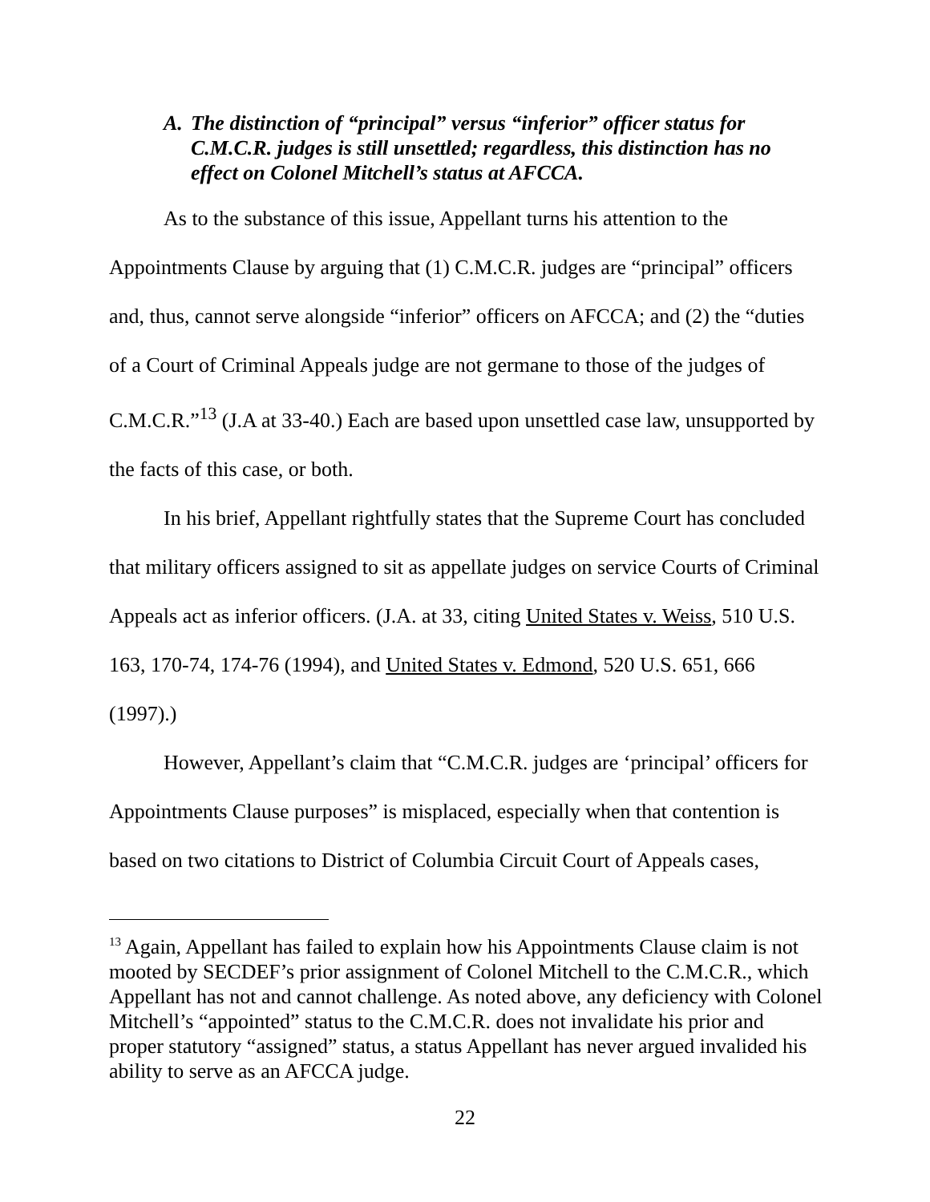A. The distinction of “principal” versus “inferior” officer status for C.M.C.R. judges is still unsettled; regardless, this distinction has no effect on Colonel Mitchell’s status at AFCCA.
As to the substance of this issue, Appellant turns his attention to the Appointments Clause by arguing that (1) C.M.C.R. judges are “principal” officers and, thus, cannot serve alongside “inferior” officers on AFCCA; and (2) the “duties of a Court of Criminal Appeals judge are not germane to those of the judges of C.M.C.R.”<sup>13</sup> (J.A at 33-40.) Each are based upon unsettled case law, unsupported by the facts of this case, or both.
In his brief, Appellant rightfully states that the Supreme Court has concluded that military officers assigned to sit as appellate judges on service Courts of Criminal Appeals act as inferior officers. (J.A. at 33, citing United States v. Weiss, 510 U.S. 163, 170-74, 174-76 (1994), and United States v. Edmond, 520 U.S. 651, 666 (1997).)
However, Appellant’s claim that “C.M.C.R. judges are ‘principal’ officers for Appointments Clause purposes” is misplaced, especially when that contention is based on two citations to District of Columbia Circuit Court of Appeals cases,
<sup>13</sup> Again, Appellant has failed to explain how his Appointments Clause claim is not mooted by SECDEF’s prior assignment of Colonel Mitchell to the C.M.C.R., which Appellant has not and cannot challenge. As noted above, any deficiency with Colonel Mitchell’s “appointed” status to the C.M.C.R. does not invalidate his prior and proper statutory “assigned” status, a status Appellant has never argued invalided his ability to serve as an AFCCA judge.
22